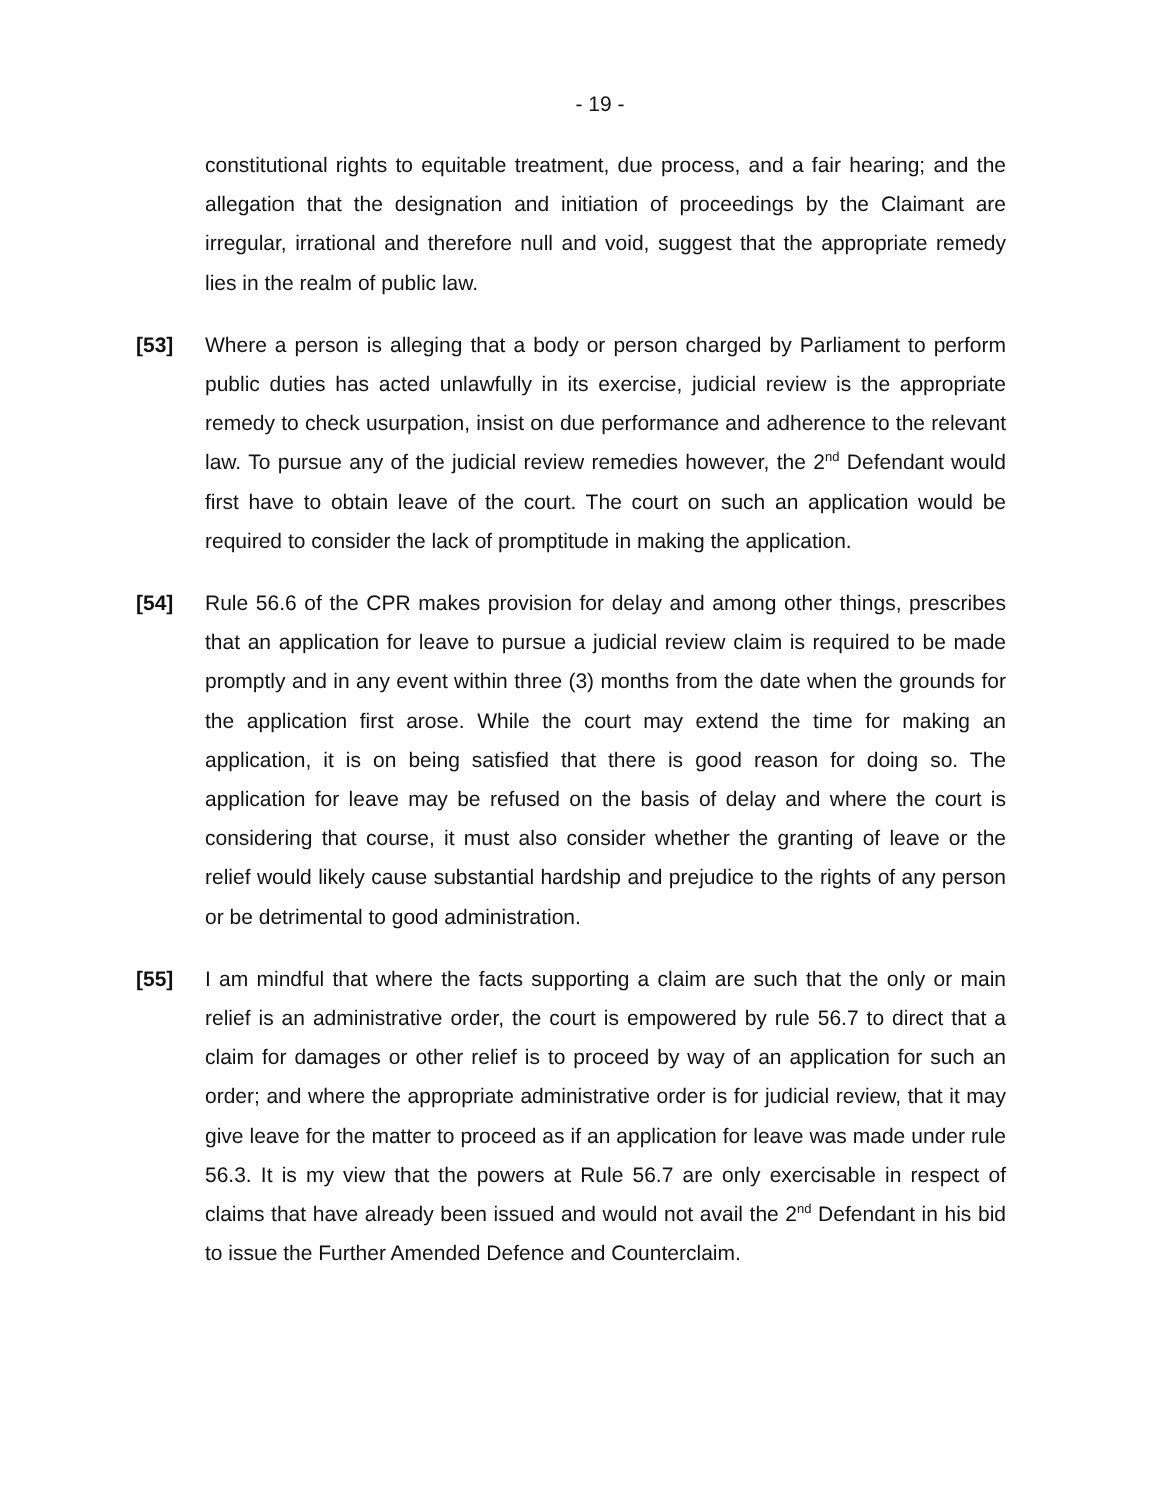- 19 -
constitutional rights to equitable treatment, due process, and a fair hearing; and the allegation that the designation and initiation of proceedings by the Claimant are irregular, irrational and therefore null and void, suggest that the appropriate remedy lies in the realm of public law.
[53] Where a person is alleging that a body or person charged by Parliament to perform public duties has acted unlawfully in its exercise, judicial review is the appropriate remedy to check usurpation, insist on due performance and adherence to the relevant law. To pursue any of the judicial review remedies however, the 2<sup>nd</sup> Defendant would first have to obtain leave of the court. The court on such an application would be required to consider the lack of promptitude in making the application.
[54] Rule 56.6 of the CPR makes provision for delay and among other things, prescribes that an application for leave to pursue a judicial review claim is required to be made promptly and in any event within three (3) months from the date when the grounds for the application first arose. While the court may extend the time for making an application, it is on being satisfied that there is good reason for doing so. The application for leave may be refused on the basis of delay and where the court is considering that course, it must also consider whether the granting of leave or the relief would likely cause substantial hardship and prejudice to the rights of any person or be detrimental to good administration.
[55] I am mindful that where the facts supporting a claim are such that the only or main relief is an administrative order, the court is empowered by rule 56.7 to direct that a claim for damages or other relief is to proceed by way of an application for such an order; and where the appropriate administrative order is for judicial review, that it may give leave for the matter to proceed as if an application for leave was made under rule 56.3. It is my view that the powers at Rule 56.7 are only exercisable in respect of claims that have already been issued and would not avail the 2<sup>nd</sup> Defendant in his bid to issue the Further Amended Defence and Counterclaim.